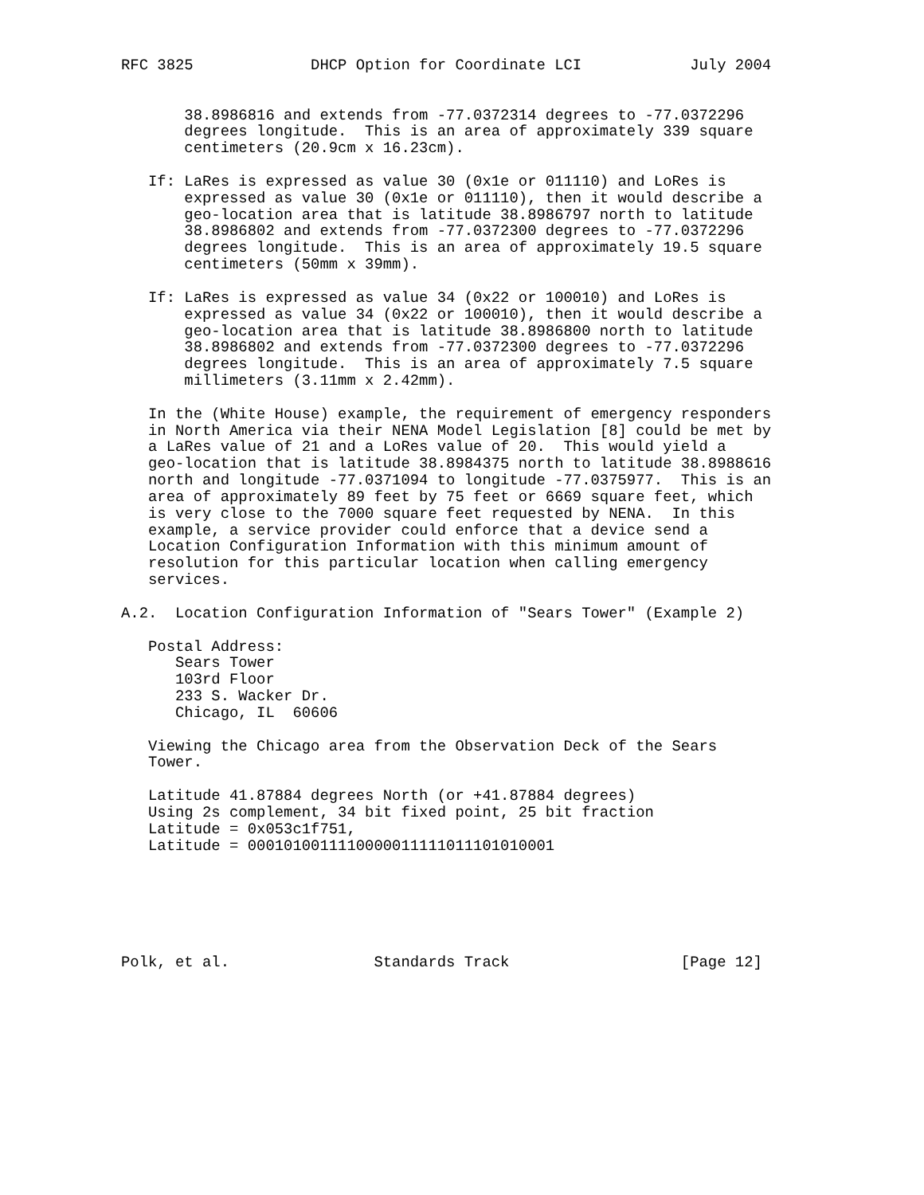RFC 3825             DHCP Option for Coordinate LCI            July 2004


       38.8986816 and extends from -77.0372314 degrees to -77.0372296
       degrees longitude.  This is an area of approximately 339 square
       centimeters (20.9cm x 16.23cm).

   If: LaRes is expressed as value 30 (0x1e or 011110) and LoRes is
       expressed as value 30 (0x1e or 011110), then it would describe a
       geo-location area that is latitude 38.8986797 north to latitude
       38.8986802 and extends from -77.0372300 degrees to -77.0372296
       degrees longitude.  This is an area of approximately 19.5 square
       centimeters (50mm x 39mm).

   If: LaRes is expressed as value 34 (0x22 or 100010) and LoRes is
       expressed as value 34 (0x22 or 100010), then it would describe a
       geo-location area that is latitude 38.8986800 north to latitude
       38.8986802 and extends from -77.0372300 degrees to -77.0372296
       degrees longitude.  This is an area of approximately 7.5 square
       millimeters (3.11mm x 2.42mm).

   In the (White House) example, the requirement of emergency responders
   in North America via their NENA Model Legislation [8] could be met by
   a LaRes value of 21 and a LoRes value of 20.  This would yield a
   geo-location that is latitude 38.8984375 north to latitude 38.8988616
   north and longitude -77.0371094 to longitude -77.0375977.  This is an
   area of approximately 89 feet by 75 feet or 6669 square feet, which
   is very close to the 7000 square feet requested by NENA.  In this
   example, a service provider could enforce that a device send a
   Location Configuration Information with this minimum amount of
   resolution for this particular location when calling emergency
   services.

A.2.  Location Configuration Information of "Sears Tower" (Example 2)

   Postal Address:
      Sears Tower
      103rd Floor
      233 S. Wacker Dr.
      Chicago, IL  60606

   Viewing the Chicago area from the Observation Deck of the Sears
   Tower.

   Latitude 41.87884 degrees North (or +41.87884 degrees)
   Using 2s complement, 34 bit fixed point, 25 bit fraction
   Latitude = 0x053c1f751,
   Latitude = 0001010011110000011111011101010001






Polk, et al.                Standards Track                   [Page 12]